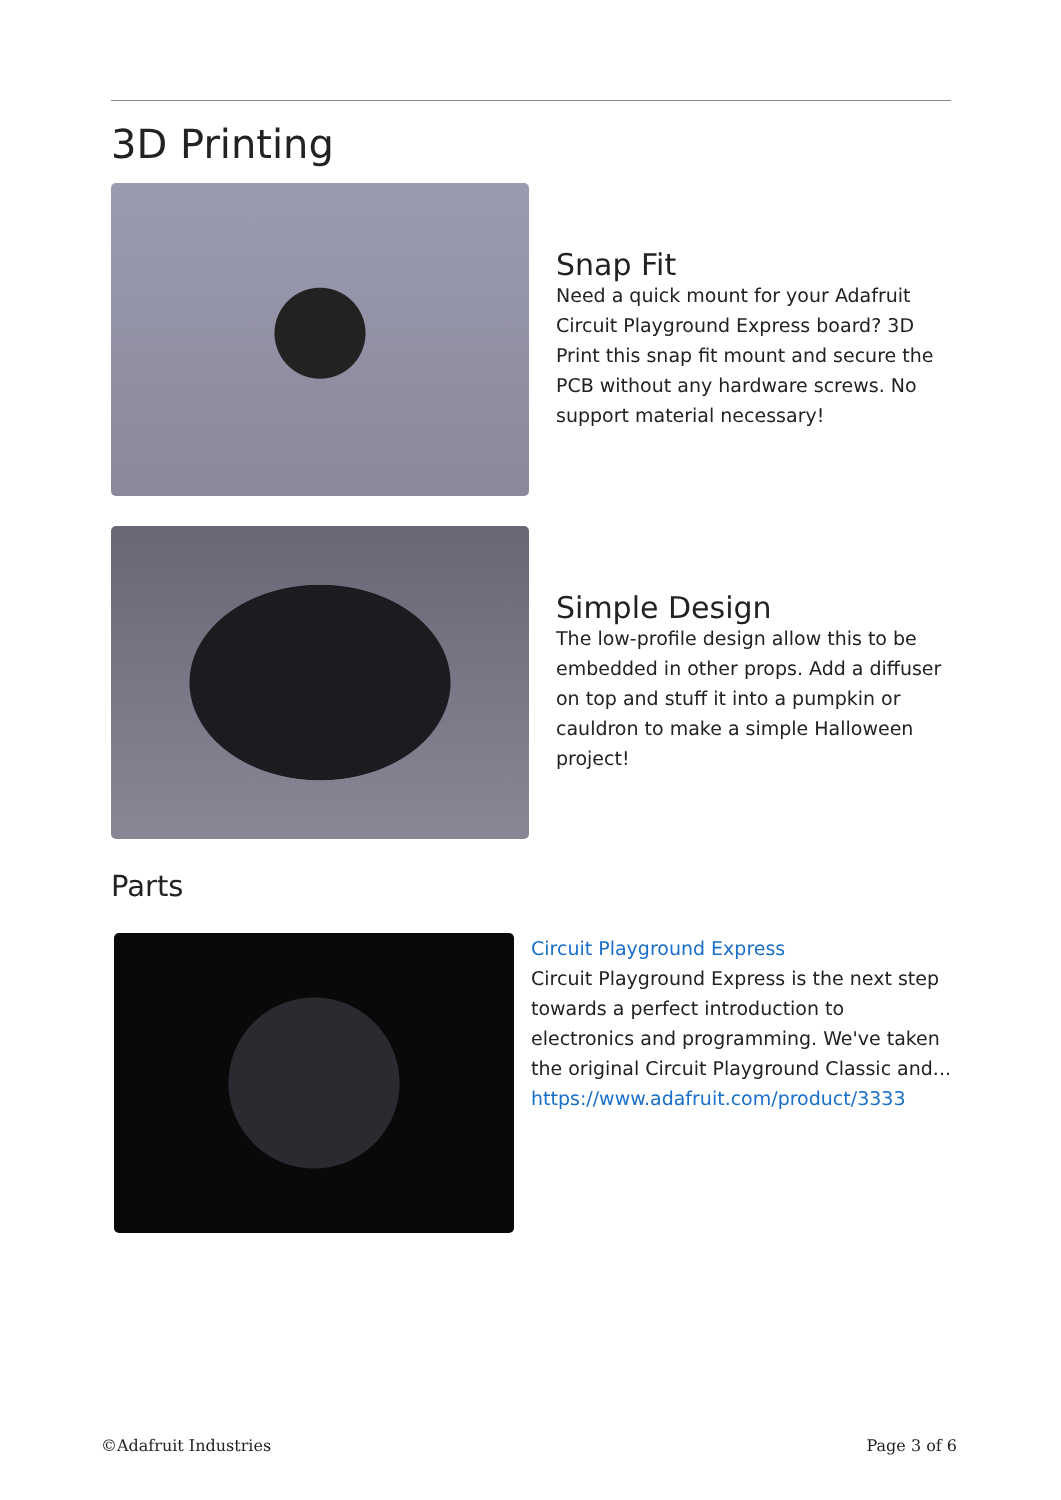3D Printing
Snap Fit
Need a quick mount for your Adafruit Circuit Playground Express board? 3D Print this snap fit mount and secure the PCB without any hardware screws. No support material necessary!
Simple Design
The low-profile design allow this to be embedded in other props. Add a diffuser on top and stuff it into a pumpkin or cauldron to make a simple Halloween project!
Parts
Circuit Playground Express
Circuit Playground Express is the next step towards a perfect introduction to electronics and programming. We've taken the original Circuit Playground Classic and...
https://www.adafruit.com/product/3333
©Adafruit Industries Page 3 of 6